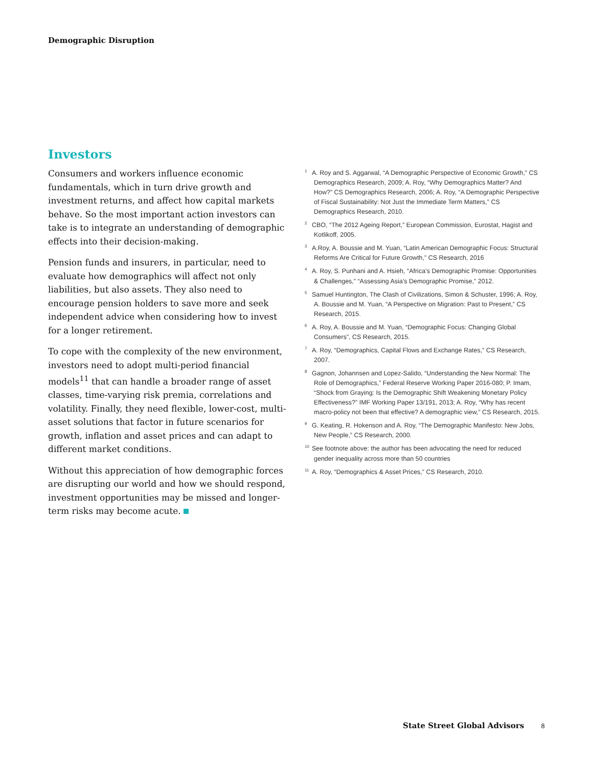Demographic Disruption
Investors
Consumers and workers influence economic fundamentals, which in turn drive growth and investment returns, and affect how capital markets behave. So the most important action investors can take is to integrate an understanding of demographic effects into their decision-making.
Pension funds and insurers, in particular, need to evaluate how demographics will affect not only liabilities, but also assets. They also need to encourage pension holders to save more and seek independent advice when considering how to invest for a longer retirement.
To cope with the complexity of the new environment, investors need to adopt multi-period financial models<sup>11</sup> that can handle a broader range of asset classes, time-varying risk premia, correlations and volatility. Finally, they need flexible, lower-cost, multi-asset solutions that factor in future scenarios for growth, inflation and asset prices and can adapt to different market conditions.
Without this appreciation of how demographic forces are disrupting our world and how we should respond, investment opportunities may be missed and longer-term risks may become acute.
<sup>1</sup> A. Roy and S. Aggarwal, “A Demographic Perspective of Economic Growth,” CS Demographics Research, 2009; A. Roy, “Why Demographics Matter? And How?” CS Demographics Research, 2006; A. Roy, “A Demographic Perspective of Fiscal Sustainability: Not Just the Immediate Term Matters,” CS Demographics Research, 2010.
<sup>2</sup> CBO, “The 2012 Ageing Report,” European Commission, Eurostat, Hagist and Kotlikoff, 2005.
<sup>3</sup> A.Roy, A. Boussie and M. Yuan, “Latin American Demographic Focus: Structural Reforms Are Critical for Future Growth,” CS Research, 2016
<sup>4</sup> A. Roy, S. Punhani and A. Hsieh, “Africa’s Demographic Promise: Opportunities & Challenges,” “Assessing Asia’s Demographic Promise,” 2012.
<sup>5</sup> Samuel Huntington, The Clash of Civilizations, Simon & Schuster, 1996; A. Roy, A. Boussie and M. Yuan, “A Perspective on Migration: Past to Present,” CS Research, 2015.
<sup>6</sup> A. Roy, A. Boussie and M. Yuan, “Demographic Focus: Changing Global Consumers”, CS Research, 2015.
<sup>7</sup> A. Roy, “Demographics, Capital Flows and Exchange Rates,” CS Research, 2007.
<sup>8</sup> Gagnon, Johannsen and Lopez-Salido, “Understanding the New Normal: The Role of Demographics,” Federal Reserve Working Paper 2016-080; P. Imam, “Shock from Graying: Is the Demographic Shift Weakening Monetary Policy Effectiveness?” IMF Working Paper 13/191, 2013; A. Roy, “Why has recent macro-policy not been that effective? A demographic view,” CS Research, 2015.
<sup>9</sup> G. Keating, R. Hokenson and A. Roy, “The Demographic Manifesto: New Jobs, New People,” CS Research, 2000.
<sup>10</sup> See footnote above: the author has been advocating the need for reduced gender inequality across more than 50 countries
<sup>11</sup> A. Roy, “Demographics & Asset Prices,” CS Research, 2010.
State Street Global Advisors 8